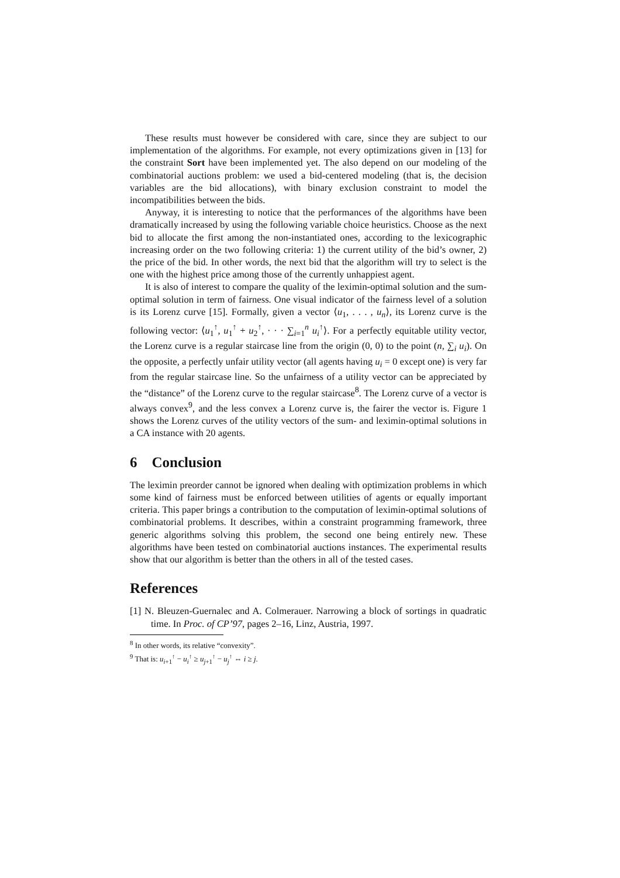These results must however be considered with care, since they are subject to our implementation of the algorithms. For example, not every optimizations given in [13] for the constraint Sort have been implemented yet. The also depend on our modeling of the combinatorial auctions problem: we used a bid-centered modeling (that is, the decision variables are the bid allocations), with binary exclusion constraint to model the incompatibilities between the bids.
Anyway, it is interesting to notice that the performances of the algorithms have been dramatically increased by using the following variable choice heuristics. Choose as the next bid to allocate the first among the non-instantiated ones, according to the lexicographic increasing order on the two following criteria: 1) the current utility of the bid’s owner, 2) the price of the bid. In other words, the next bid that the algorithm will try to select is the one with the highest price among those of the currently unhappiest agent.
It is also of interest to compare the quality of the leximin-optimal solution and the sum-optimal solution in term of fairness. One visual indicator of the fairness level of a solution is its Lorenz curve [15]. Formally, given a vector ⟨u<sub>1</sub>, . . . , u<sub>n</sub>⟩, its Lorenz curve is the following vector: ⟨u<sub>1</sub><sup>↑</sup>, u<sub>1</sub><sup>↑</sup> + u<sub>2</sub><sup>↑</sup>, · · · ∑<sub>i=1</sub><sup>n</sup> u<sub>i</sub><sup>↑</sup>⟩. For a perfectly equitable utility vector, the Lorenz curve is a regular staircase line from the origin (0, 0) to the point (n, ∑<sub>i</sub> u<sub>i</sub>). On the opposite, a perfectly unfair utility vector (all agents having u<sub>i</sub> = 0 except one) is very far from the regular staircase line. So the unfairness of a utility vector can be appreciated by the “distance” of the Lorenz curve to the regular staircase<sup>8</sup>. The Lorenz curve of a vector is always convex<sup>9</sup>, and the less convex a Lorenz curve is, the fairer the vector is. Figure 1 shows the Lorenz curves of the utility vectors of the sum- and leximin-optimal solutions in a CA instance with 20 agents.
6 Conclusion
The leximin preorder cannot be ignored when dealing with optimization problems in which some kind of fairness must be enforced between utilities of agents or equally important criteria. This paper brings a contribution to the computation of leximin-optimal solutions of combinatorial problems. It describes, within a constraint programming framework, three generic algorithms solving this problem, the second one being entirely new. These algorithms have been tested on combinatorial auctions instances. The experimental results show that our algorithm is better than the others in all of the tested cases.
References
[1] N. Bleuzen-Guernalec and A. Colmerauer. Narrowing a block of sortings in quadratic time. In Proc. of CP’97, pages 2–16, Linz, Austria, 1997.
<sup>8</sup> In other words, its relative “convexity”.
<sup>9</sup> That is: u<sub>i+1</sub><sup>↑</sup> − u<sub>i</sub><sup>↑</sup> ≥ u<sub>j+1</sub><sup>↑</sup> − u<sub>j</sub><sup>↑</sup> ⇔ i ≥ j.